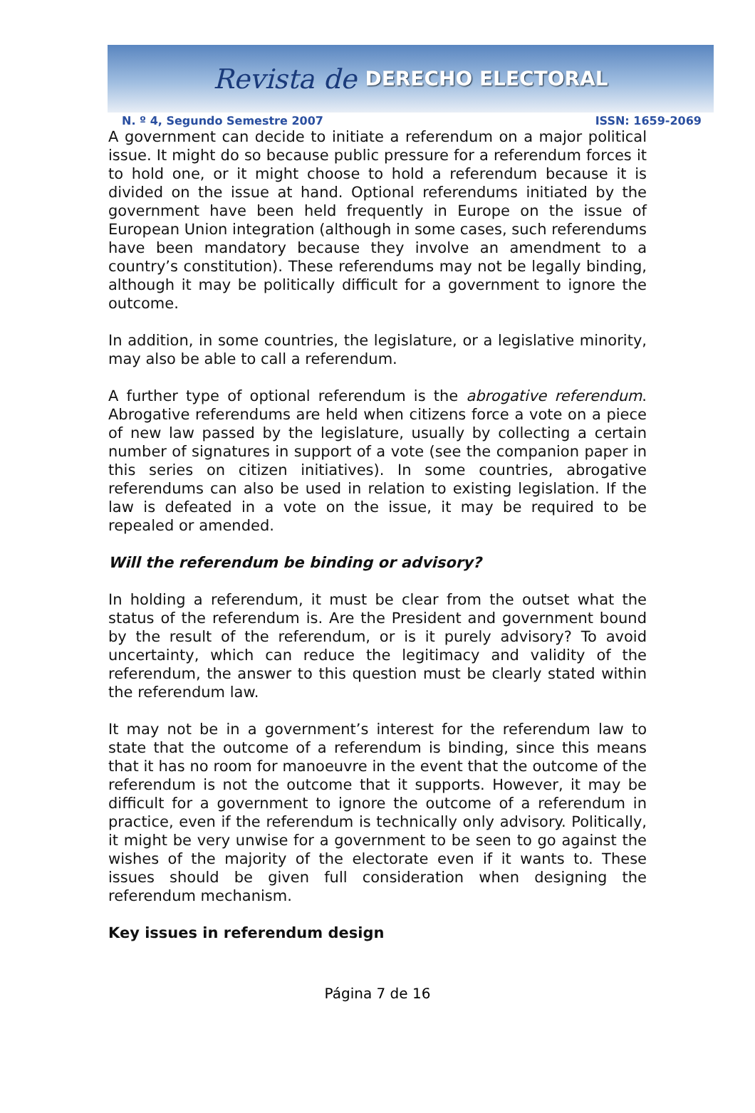Revista de DERECHO ELECTORAL
N. º 4, Segundo Semestre 2007 ISSN: 1659-2069
A government can decide to initiate a referendum on a major political issue. It might do so because public pressure for a referendum forces it to hold one, or it might choose to hold a referendum because it is divided on the issue at hand. Optional referendums initiated by the government have been held frequently in Europe on the issue of European Union integration (although in some cases, such referendums have been mandatory because they involve an amendment to a country’s constitution). These referendums may not be legally binding, although it may be politically difficult for a government to ignore the outcome.
In addition, in some countries, the legislature, or a legislative minority, may also be able to call a referendum.
A further type of optional referendum is the abrogative referendum. Abrogative referendums are held when citizens force a vote on a piece of new law passed by the legislature, usually by collecting a certain number of signatures in support of a vote (see the companion paper in this series on citizen initiatives). In some countries, abrogative referendums can also be used in relation to existing legislation. If the law is defeated in a vote on the issue, it may be required to be repealed or amended.
Will the referendum be binding or advisory?
In holding a referendum, it must be clear from the outset what the status of the referendum is. Are the President and government bound by the result of the referendum, or is it purely advisory? To avoid uncertainty, which can reduce the legitimacy and validity of the referendum, the answer to this question must be clearly stated within the referendum law.
It may not be in a government’s interest for the referendum law to state that the outcome of a referendum is binding, since this means that it has no room for manoeuvre in the event that the outcome of the referendum is not the outcome that it supports. However, it may be difficult for a government to ignore the outcome of a referendum in practice, even if the referendum is technically only advisory. Politically, it might be very unwise for a government to be seen to go against the wishes of the majority of the electorate even if it wants to. These issues should be given full consideration when designing the referendum mechanism.
Key issues in referendum design
Página 7 de 16